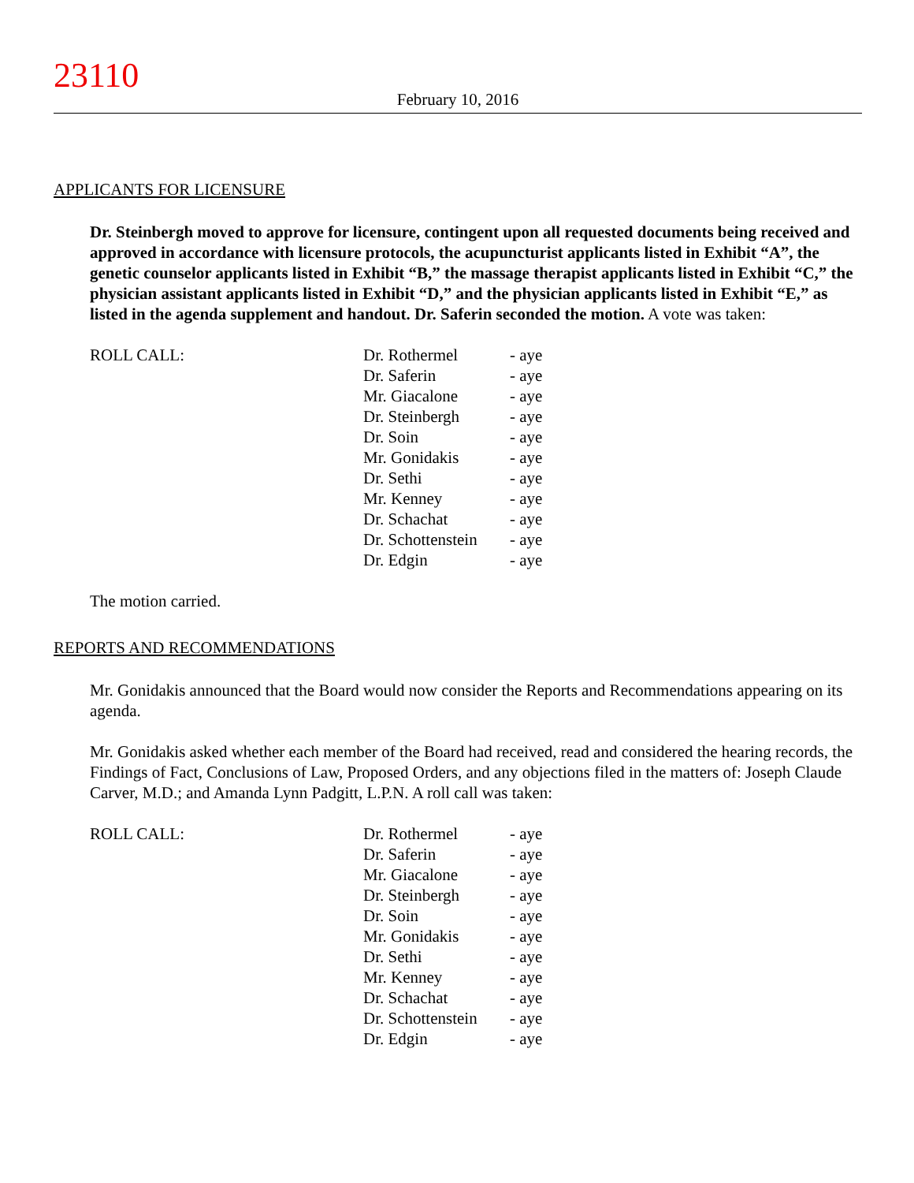23110
February 10, 2016
APPLICANTS FOR LICENSURE
Dr. Steinbergh moved to approve for licensure, contingent upon all requested documents being received and approved in accordance with licensure protocols, the acupuncturist applicants listed in Exhibit “A”, the genetic counselor applicants listed in Exhibit “B,” the massage therapist applicants listed in Exhibit “C,” the physician assistant applicants listed in Exhibit “D,” and the physician applicants listed in Exhibit “E,” as listed in the agenda supplement and handout. Dr. Saferin seconded the motion. A vote was taken:
| ROLL CALL: | Dr. Rothermel | - aye |
| | Dr. Saferin | - aye |
| | Mr. Giacalone | - aye |
| | Dr. Steinbergh | - aye |
| | Dr. Soin | - aye |
| | Mr. Gonidakis | - aye |
| | Dr. Sethi | - aye |
| | Mr. Kenney | - aye |
| | Dr. Schachat | - aye |
| | Dr. Schottenstein | - aye |
| | Dr. Edgin | - aye |
The motion carried.
REPORTS AND RECOMMENDATIONS
Mr. Gonidakis announced that the Board would now consider the Reports and Recommendations appearing on its agenda.
Mr. Gonidakis asked whether each member of the Board had received, read and considered the hearing records, the Findings of Fact, Conclusions of Law, Proposed Orders, and any objections filed in the matters of: Joseph Claude Carver, M.D.; and Amanda Lynn Padgitt, L.P.N. A roll call was taken:
| ROLL CALL: | Dr. Rothermel | - aye |
| | Dr. Saferin | - aye |
| | Mr. Giacalone | - aye |
| | Dr. Steinbergh | - aye |
| | Dr. Soin | - aye |
| | Mr. Gonidakis | - aye |
| | Dr. Sethi | - aye |
| | Mr. Kenney | - aye |
| | Dr. Schachat | - aye |
| | Dr. Schottenstein | - aye |
| | Dr. Edgin | - aye |